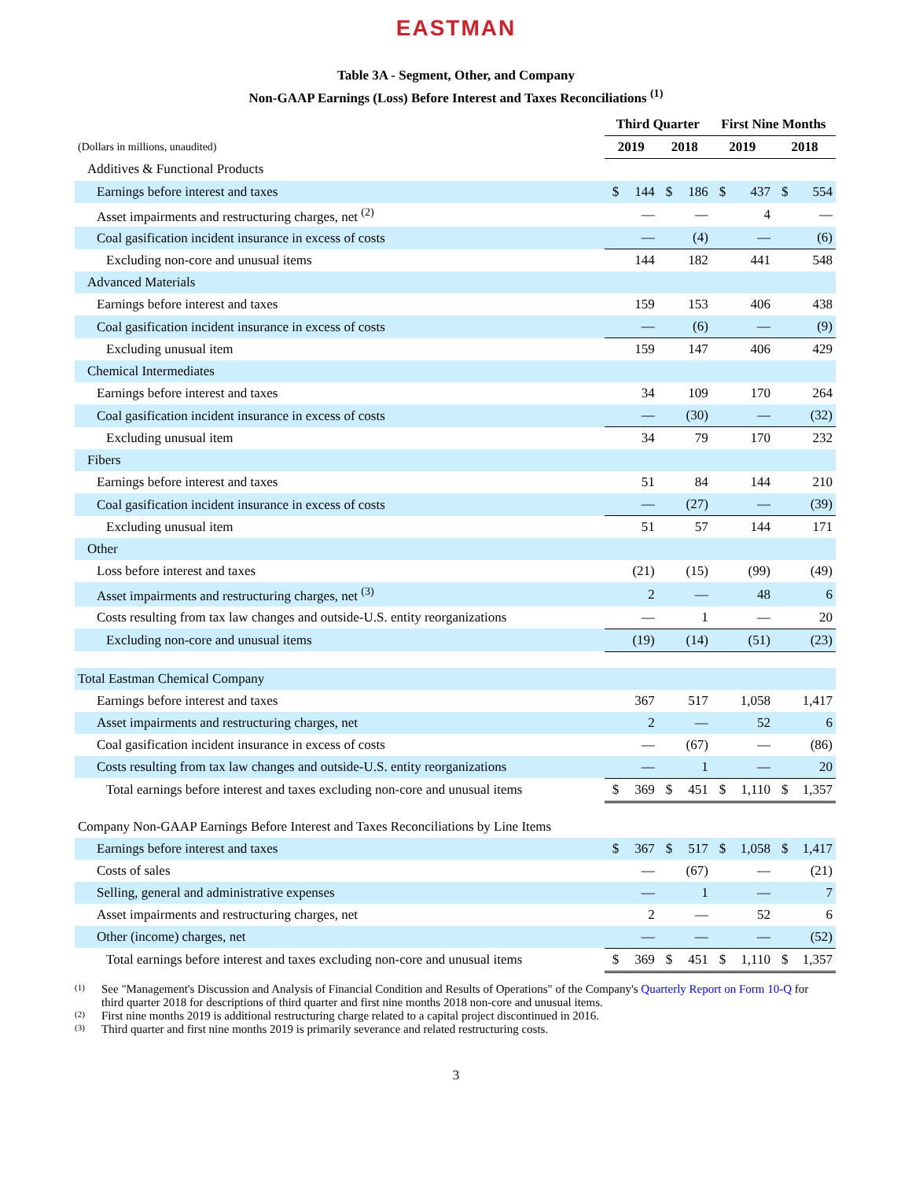EASTMAN
Table 3A - Segment, Other, and Company
Non-GAAP Earnings (Loss) Before Interest and Taxes Reconciliations <sup>(1)</sup>
| | Third Quarter | | | | First Nine Months | | | |
| --- | --- | --- | --- | --- | --- | --- | --- | --- |
| (Dollars in millions, unaudited) | 2019 | | 2018 | | 2019 | | 2018 | |
| Additives & Functional Products | | | | | | | | |
| Earnings before interest and taxes | $ | 144 | $ | 186 | $ | 437 | $ | 554 |
| Asset impairments and restructuring charges, net <sup>(2)</sup> | | — | | — | | 4 | | — |
| Coal gasification incident insurance in excess of costs | | — | | (4) | | — | | (6) |
| Excluding non-core and unusual items | | 144 | | 182 | | 441 | | 548 |
| Advanced Materials | | | | | | | | |
| Earnings before interest and taxes | | 159 | | 153 | | 406 | | 438 |
| Coal gasification incident insurance in excess of costs | | — | | (6) | | — | | (9) |
| Excluding unusual item | | 159 | | 147 | | 406 | | 429 |
| Chemical Intermediates | | | | | | | | |
| Earnings before interest and taxes | | 34 | | 109 | | 170 | | 264 |
| Coal gasification incident insurance in excess of costs | | — | | (30) | | — | | (32) |
| Excluding unusual item | | 34 | | 79 | | 170 | | 232 |
| Fibers | | | | | | | | |
| Earnings before interest and taxes | | 51 | | 84 | | 144 | | 210 |
| Coal gasification incident insurance in excess of costs | | — | | (27) | | — | | (39) |
| Excluding unusual item | | 51 | | 57 | | 144 | | 171 |
| Other | | | | | | | | |
| Loss before interest and taxes | | (21) | | (15) | | (99) | | (49) |
| Asset impairments and restructuring charges, net <sup>(3)</sup> | | 2 | | — | | 48 | | 6 |
| Costs resulting from tax law changes and outside-U.S. entity reorganizations | | — | | 1 | | — | | 20 |
| Excluding non-core and unusual items | | (19) | | (14) | | (51) | | (23) |
| Total Eastman Chemical Company | | | | | | | | |
| Earnings before interest and taxes | | 367 | | 517 | | 1,058 | | 1,417 |
| Asset impairments and restructuring charges, net | | 2 | | — | | 52 | | 6 |
| Coal gasification incident insurance in excess of costs | | — | | (67) | | — | | (86) |
| Costs resulting from tax law changes and outside-U.S. entity reorganizations | | — | | 1 | | — | | 20 |
| Total earnings before interest and taxes excluding non-core and unusual items | $ | 369 | $ | 451 | $ | 1,110 | $ | 1,357 |
| Company Non-GAAP Earnings Before Interest and Taxes Reconciliations by Line Items | | | | | | | | |
| Earnings before interest and taxes | $ | 367 | $ | 517 | $ | 1,058 | $ | 1,417 |
| Costs of sales | | — | | (67) | | — | | (21) |
| Selling, general and administrative expenses | | — | | 1 | | — | | 7 |
| Asset impairments and restructuring charges, net | | 2 | | — | | 52 | | 6 |
| Other (income) charges, net | | — | | — | | — | | (52) |
| Total earnings before interest and taxes excluding non-core and unusual items | $ | 369 | $ | 451 | $ | 1,110 | $ | 1,357 |
(1) See "Management's Discussion and Analysis of Financial Condition and Results of Operations" of the Company's Quarterly Report on Form 10-Q for third quarter 2018 for descriptions of third quarter and first nine months 2018 non-core and unusual items.
(2) First nine months 2019 is additional restructuring charge related to a capital project discontinued in 2016.
(3) Third quarter and first nine months 2019 is primarily severance and related restructuring costs.
3